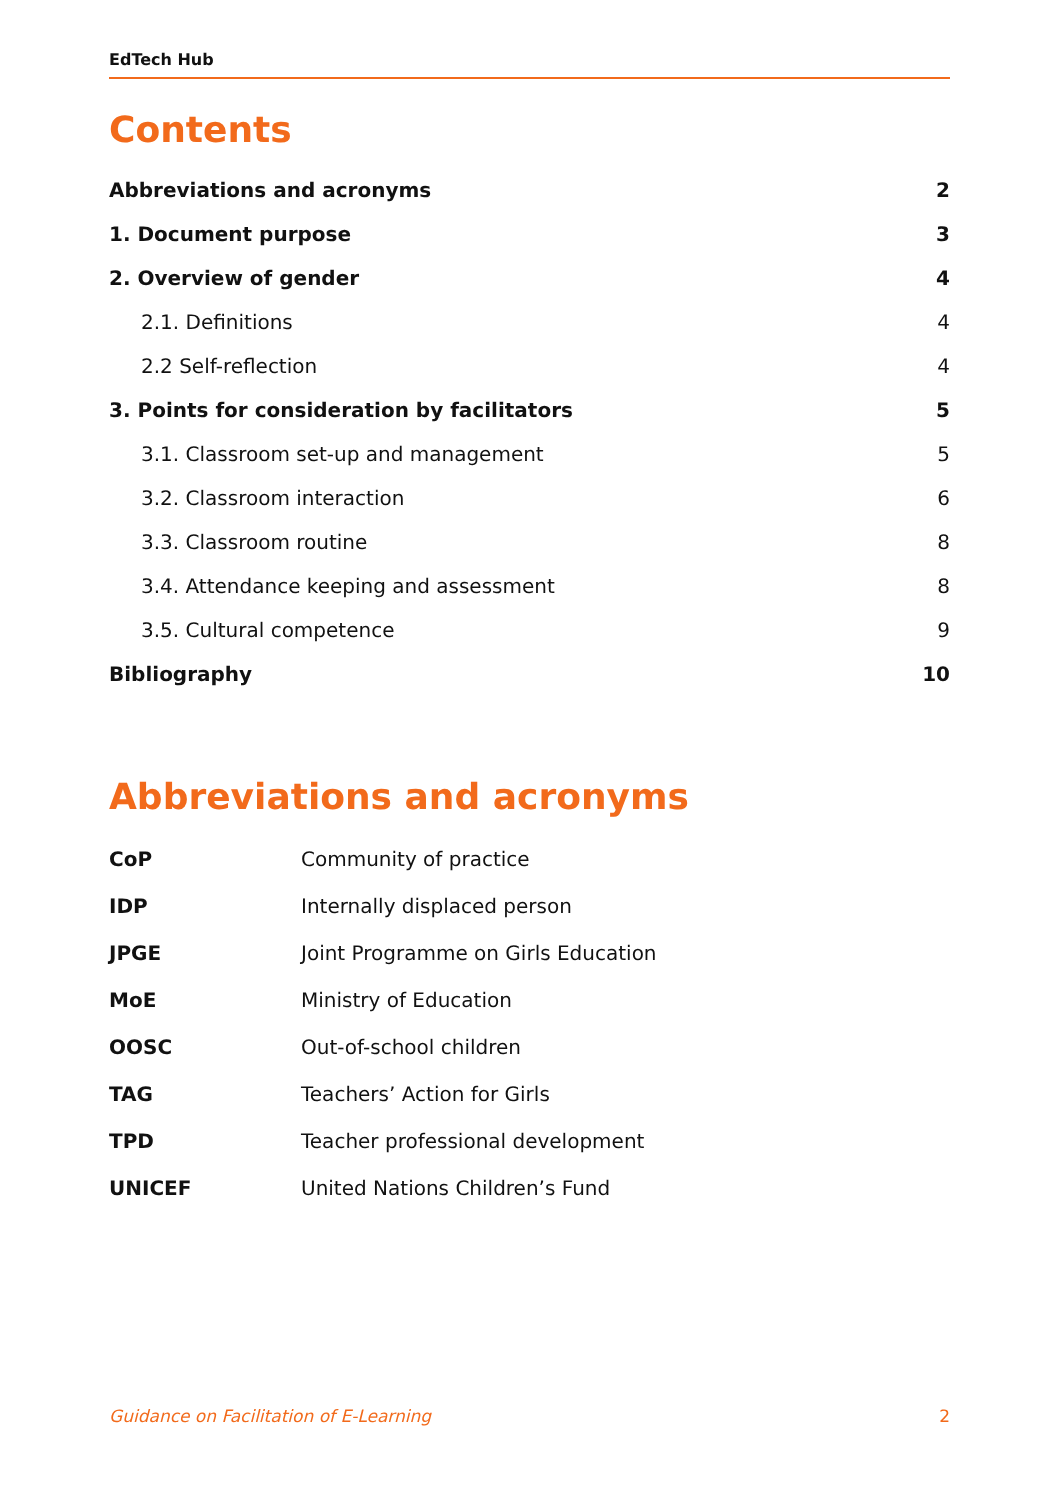EdTech Hub
Contents
| Abbreviations and acronyms | 2 |
| 1. Document purpose | 3 |
| 2. Overview of gender | 4 |
| 2.1. Definitions | 4 |
| 2.2 Self-reflection | 4 |
| 3. Points for consideration by facilitators | 5 |
| 3.1. Classroom set-up and management | 5 |
| 3.2. Classroom interaction | 6 |
| 3.3. Classroom routine | 8 |
| 3.4. Attendance keeping and assessment | 8 |
| 3.5. Cultural competence | 9 |
| Bibliography | 10 |
Abbreviations and acronyms
| CoP | Community of practice |
| IDP | Internally displaced person |
| JPGE | Joint Programme on Girls Education |
| MoE | Ministry of Education |
| OOSC | Out-of-school children |
| TAG | Teachers’ Action for Girls |
| TPD | Teacher professional development |
| UNICEF | United Nations Children’s Fund |
Guidance on Facilitation of E-Learning 2